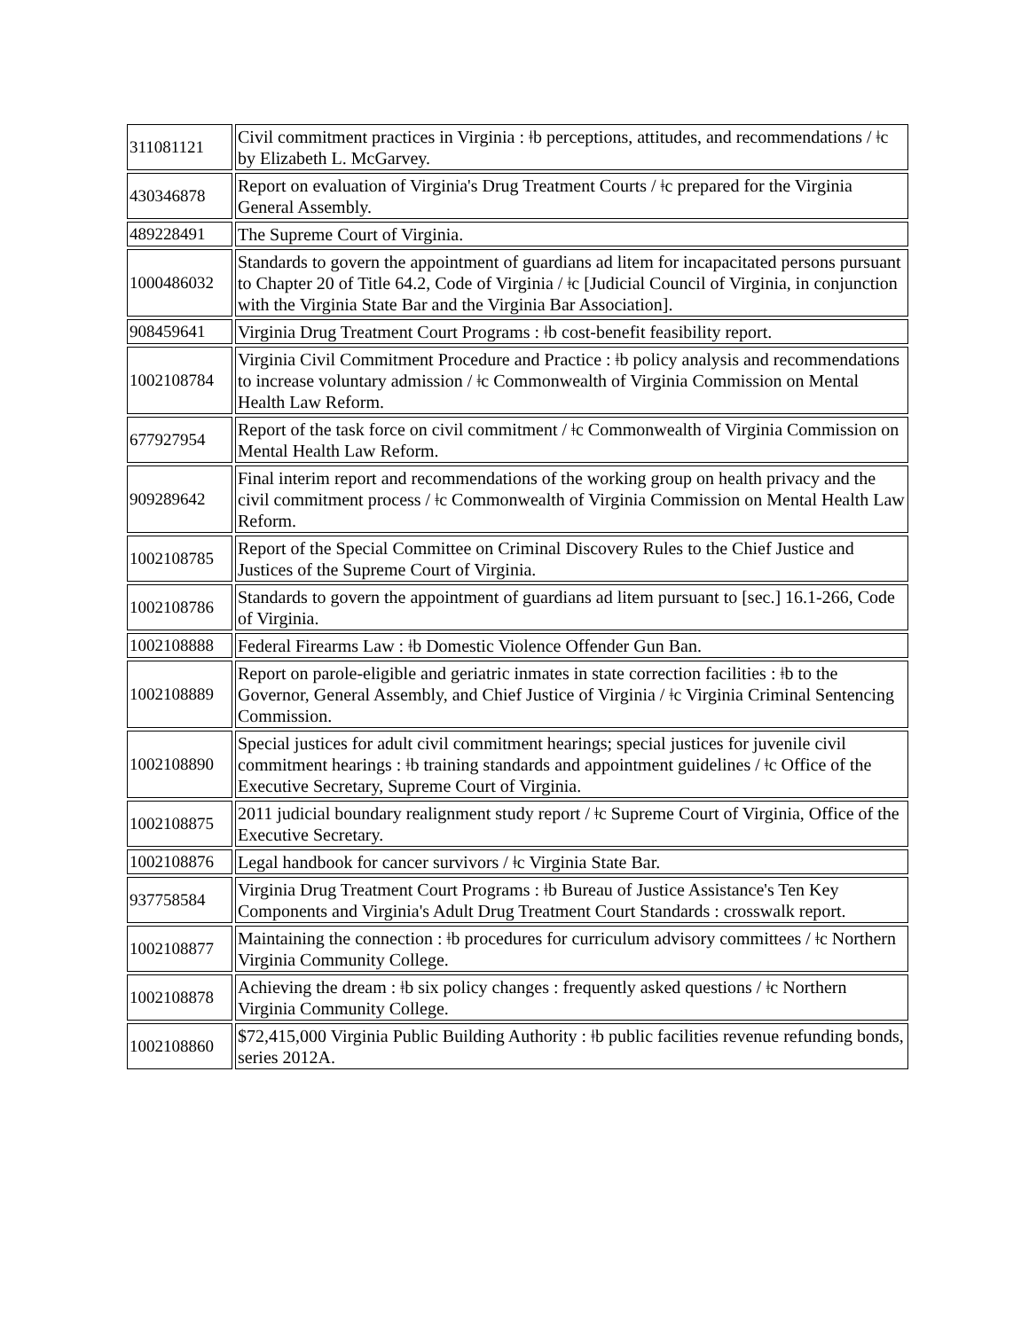| 311081121 | Civil commitment practices in Virginia : ǂb perceptions, attitudes, and recommendations / ǂc by Elizabeth L. McGarvey. |
| 430346878 | Report on evaluation of Virginia's Drug Treatment Courts / ǂc prepared for the Virginia General Assembly. |
| 489228491 | The Supreme Court of Virginia. |
| 1000486032 | Standards to govern the appointment of guardians ad litem for incapacitated persons pursuant to Chapter 20 of Title 64.2, Code of Virginia / ǂc [Judicial Council of Virginia, in conjunction with the Virginia State Bar and the Virginia Bar Association]. |
| 908459641 | Virginia Drug Treatment Court Programs : ǂb cost-benefit feasibility report. |
| 1002108784 | Virginia Civil Commitment Procedure and Practice : ǂb policy analysis and recommendations to increase voluntary admission / ǂc Commonwealth of Virginia Commission on Mental Health Law Reform. |
| 677927954 | Report of the task force on civil commitment / ǂc Commonwealth of Virginia Commission on Mental Health Law Reform. |
| 909289642 | Final interim report and recommendations of the working group on health privacy and the civil commitment process / ǂc Commonwealth of Virginia Commission on Mental Health Law Reform. |
| 1002108785 | Report of the Special Committee on Criminal Discovery Rules to the Chief Justice and Justices of the Supreme Court of Virginia. |
| 1002108786 | Standards to govern the appointment of guardians ad litem pursuant to [sec.] 16.1-266, Code of Virginia. |
| 1002108888 | Federal Firearms Law : ǂb Domestic Violence Offender Gun Ban. |
| 1002108889 | Report on parole-eligible and geriatric inmates in state correction facilities : ǂb to the Governor, General Assembly, and Chief Justice of Virginia / ǂc Virginia Criminal Sentencing Commission. |
| 1002108890 | Special justices for adult civil commitment hearings; special justices for juvenile civil commitment hearings : ǂb training standards and appointment guidelines / ǂc Office of the Executive Secretary, Supreme Court of Virginia. |
| 1002108875 | 2011 judicial boundary realignment study report / ǂc Supreme Court of Virginia, Office of the Executive Secretary. |
| 1002108876 | Legal handbook for cancer survivors / ǂc Virginia State Bar. |
| 937758584 | Virginia Drug Treatment Court Programs : ǂb Bureau of Justice Assistance's Ten Key Components and Virginia's Adult Drug Treatment Court Standards : crosswalk report. |
| 1002108877 | Maintaining the connection : ǂb procedures for curriculum advisory committees / ǂc Northern Virginia Community College. |
| 1002108878 | Achieving the dream : ǂb six policy changes : frequently asked questions / ǂc Northern Virginia Community College. |
| 1002108860 | $72,415,000 Virginia Public Building Authority : ǂb public facilities revenue refunding bonds, series 2012A. |